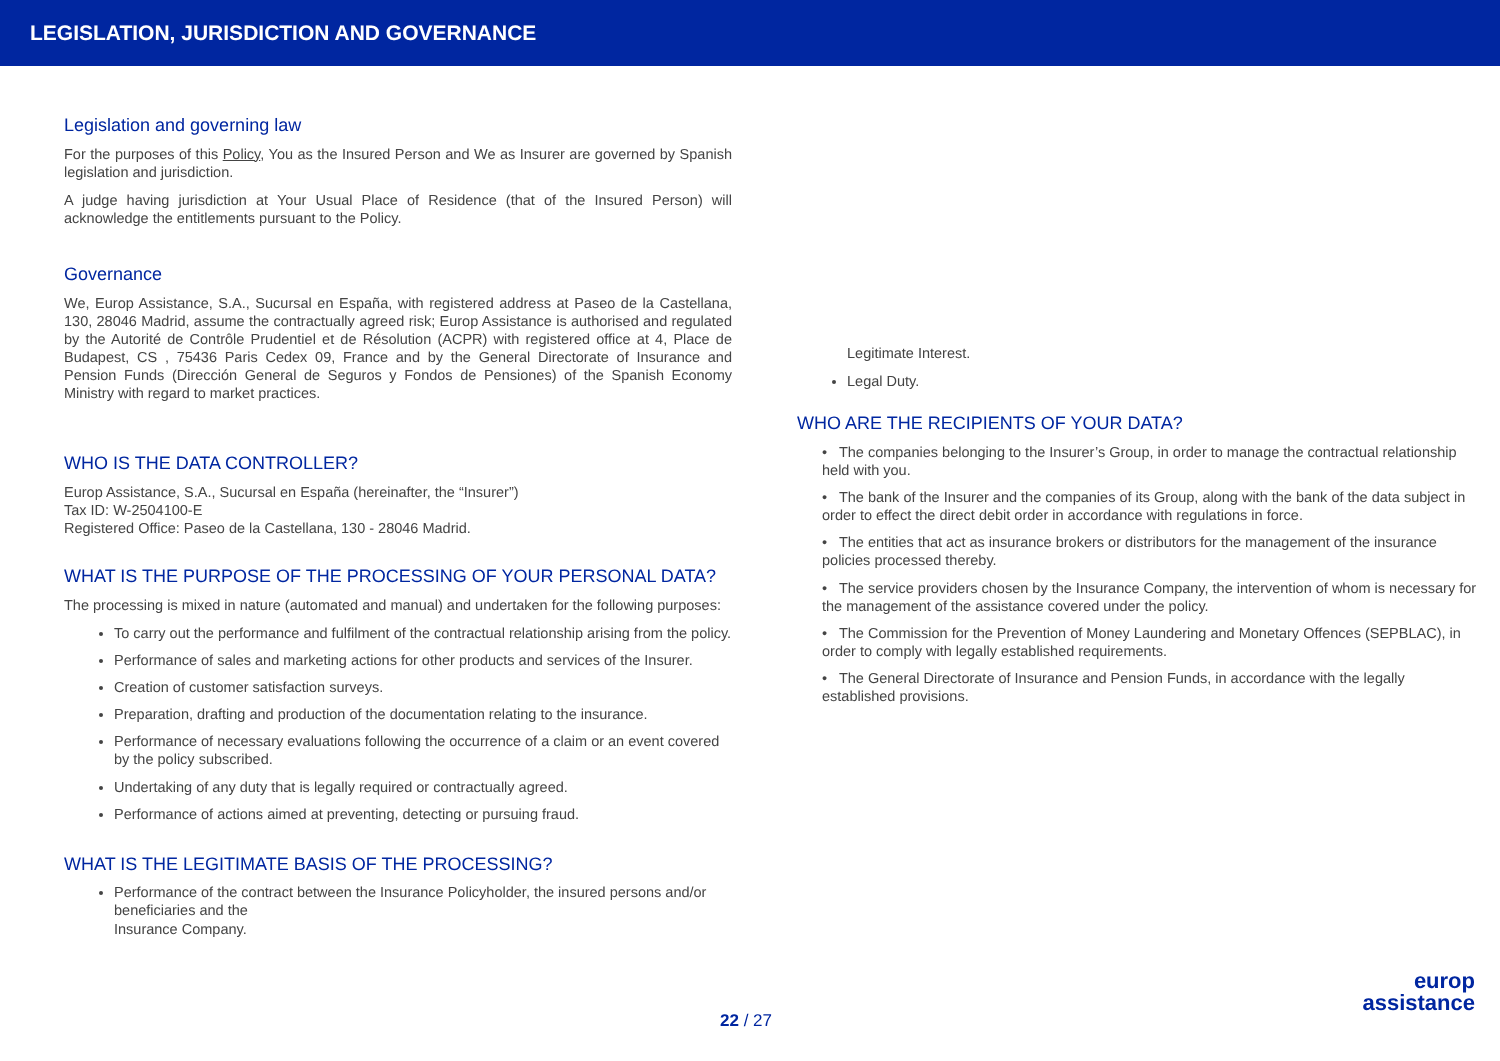LEGISLATION, JURISDICTION AND GOVERNANCE
Legislation and governing law
For the purposes of this Policy, You as the Insured Person and We as Insurer are governed by Spanish legislation and jurisdiction.
A judge having jurisdiction at Your Usual Place of Residence (that of the Insured Person) will acknowledge the entitlements pursuant to the Policy.
Governance
We, Europ Assistance, S.A., Sucursal en España, with registered address at Paseo de la Castellana, 130, 28046 Madrid, assume the contractually agreed risk; Europ Assistance is authorised and regulated by the Autorité de Contrôle Prudentiel et de Résolution (ACPR) with registered office at 4, Place de Budapest, CS , 75436 Paris Cedex 09, France and by the General Directorate of Insurance and Pension Funds (Dirección General de Seguros y Fondos de Pensiones) of the Spanish Economy Ministry with regard to market practices.
WHO IS THE DATA CONTROLLER?
Europ Assistance, S.A., Sucursal en España (hereinafter, the “Insurer”)
Tax ID: W-2504100-E
Registered Office: Paseo de la Castellana, 130 - 28046 Madrid.
WHAT IS THE PURPOSE OF THE PROCESSING OF YOUR PERSONAL DATA?
The processing is mixed in nature (automated and manual) and undertaken for the following purposes:
To carry out the performance and fulfilment of the contractual relationship arising from the policy.
Performance of sales and marketing actions for other products and services of the Insurer.
Creation of customer satisfaction surveys.
Preparation, drafting and production of the documentation relating to the insurance.
Performance of necessary evaluations following the occurrence of a claim or an event covered by the policy subscribed.
Undertaking of any duty that is legally required or contractually agreed.
Performance of actions aimed at preventing, detecting or pursuing fraud.
WHAT IS THE LEGITIMATE BASIS OF THE PROCESSING?
Performance of the contract between the Insurance Policyholder, the insured persons and/or beneficiaries and the
Insurance Company.
Legitimate Interest.
Legal Duty.
WHO ARE THE RECIPIENTS OF YOUR DATA?
• The companies belonging to the Insurer’s Group, in order to manage the contractual relationship held with you.
• The bank of the Insurer and the companies of its Group, along with the bank of the data subject in order to effect the direct debit order in accordance with regulations in force.
• The entities that act as insurance brokers or distributors for the management of the insurance policies processed thereby.
• The service providers chosen by the Insurance Company, the intervention of whom is necessary for the management of the assistance covered under the policy.
• The Commission for the Prevention of Money Laundering and Monetary Offences (SEPBLAC), in order to comply with legally established requirements.
• The General Directorate of Insurance and Pension Funds, in accordance with the legally established provisions.
22 / 27
europ
assistance